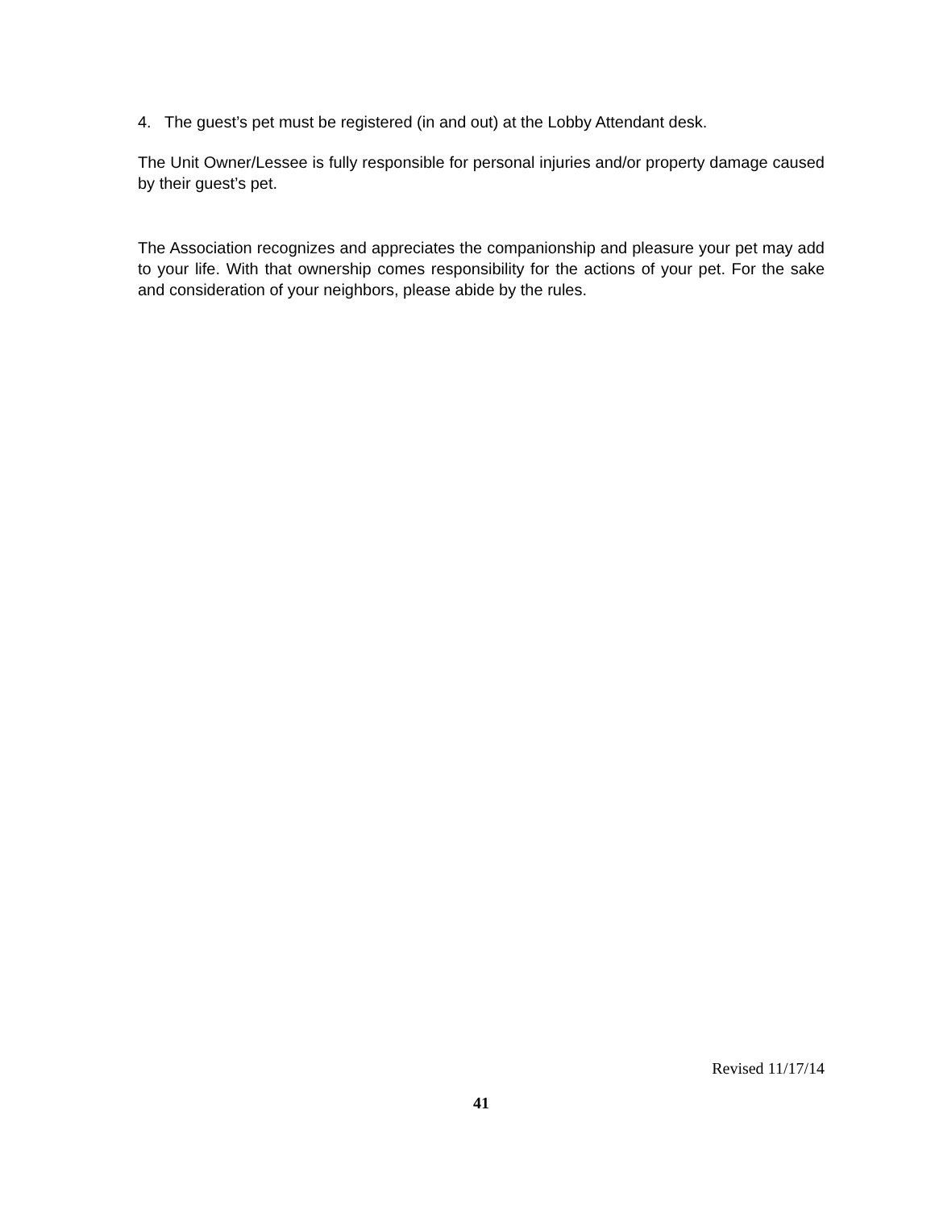4. The guest’s pet must be registered (in and out) at the Lobby Attendant desk.
The Unit Owner/Lessee is fully responsible for personal injuries and/or property damage caused by their guest’s pet.
The Association recognizes and appreciates the companionship and pleasure your pet may add to your life. With that ownership comes responsibility for the actions of your pet. For the sake and consideration of your neighbors, please abide by the rules.
Revised 11/17/14
41